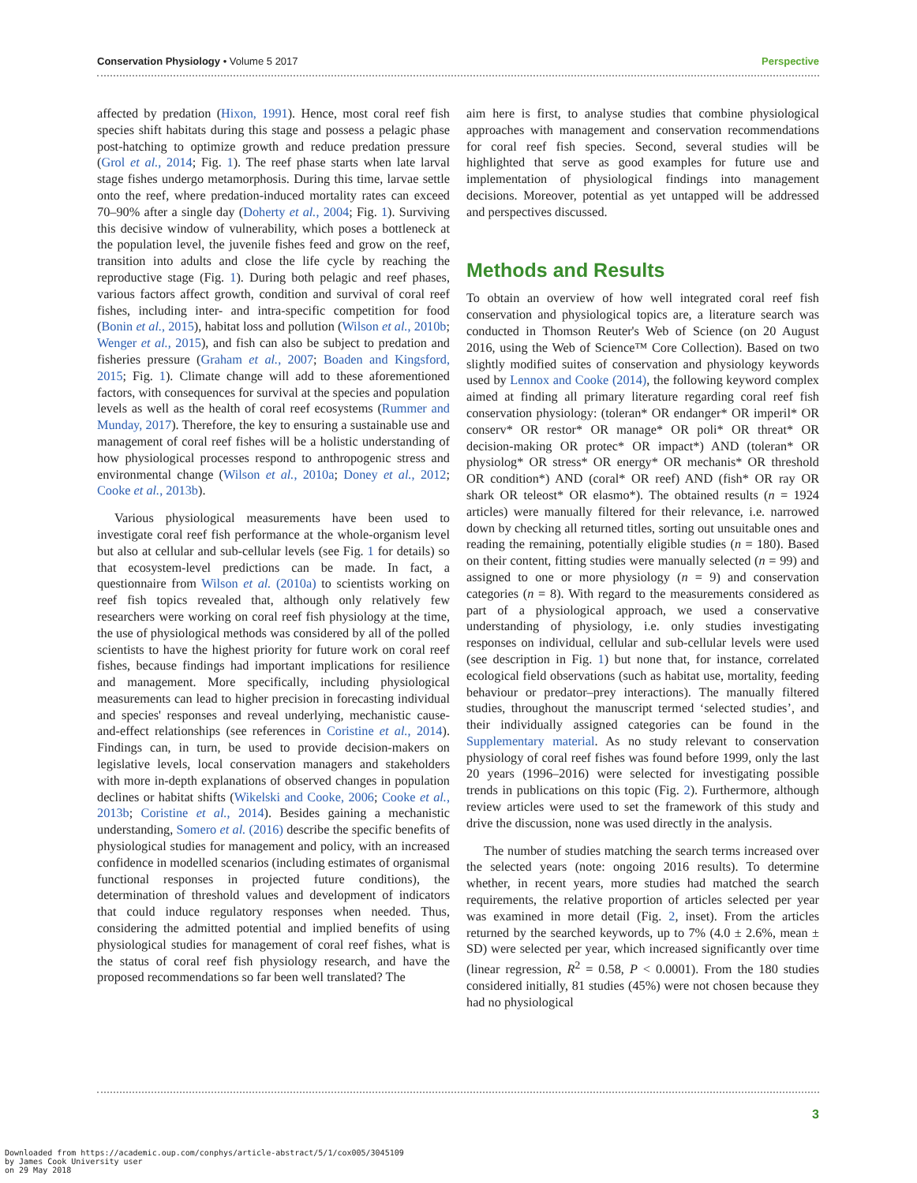Conservation Physiology • Volume 5 2017 Perspective
affected by predation (Hixon, 1991). Hence, most coral reef fish species shift habitats during this stage and possess a pelagic phase post-hatching to optimize growth and reduce predation pressure (Grol et al., 2014; Fig. 1). The reef phase starts when late larval stage fishes undergo metamorphosis. During this time, larvae settle onto the reef, where predation-induced mortality rates can exceed 70–90% after a single day (Doherty et al., 2004; Fig. 1). Surviving this decisive window of vulnerability, which poses a bottleneck at the population level, the juvenile fishes feed and grow on the reef, transition into adults and close the life cycle by reaching the reproductive stage (Fig. 1). During both pelagic and reef phases, various factors affect growth, condition and survival of coral reef fishes, including inter- and intra-specific competition for food (Bonin et al., 2015), habitat loss and pollution (Wilson et al., 2010b; Wenger et al., 2015), and fish can also be subject to predation and fisheries pressure (Graham et al., 2007; Boaden and Kingsford, 2015; Fig. 1). Climate change will add to these aforementioned factors, with consequences for survival at the species and population levels as well as the health of coral reef ecosystems (Rummer and Munday, 2017). Therefore, the key to ensuring a sustainable use and management of coral reef fishes will be a holistic understanding of how physiological processes respond to anthropogenic stress and environmental change (Wilson et al., 2010a; Doney et al., 2012; Cooke et al., 2013b).
Various physiological measurements have been used to investigate coral reef fish performance at the whole-organism level but also at cellular and sub-cellular levels (see Fig. 1 for details) so that ecosystem-level predictions can be made. In fact, a questionnaire from Wilson et al. (2010a) to scientists working on reef fish topics revealed that, although only relatively few researchers were working on coral reef fish physiology at the time, the use of physiological methods was considered by all of the polled scientists to have the highest priority for future work on coral reef fishes, because findings had important implications for resilience and management. More specifically, including physiological measurements can lead to higher precision in forecasting individual and species' responses and reveal underlying, mechanistic cause-and-effect relationships (see references in Coristine et al., 2014). Findings can, in turn, be used to provide decision-makers on legislative levels, local conservation managers and stakeholders with more in-depth explanations of observed changes in population declines or habitat shifts (Wikelski and Cooke, 2006; Cooke et al., 2013b; Coristine et al., 2014). Besides gaining a mechanistic understanding, Somero et al. (2016) describe the specific benefits of physiological studies for management and policy, with an increased confidence in modelled scenarios (including estimates of organismal functional responses in projected future conditions), the determination of threshold values and development of indicators that could induce regulatory responses when needed. Thus, considering the admitted potential and implied benefits of using physiological studies for management of coral reef fishes, what is the status of coral reef fish physiology research, and have the proposed recommendations so far been well translated? The
aim here is first, to analyse studies that combine physiological approaches with management and conservation recommendations for coral reef fish species. Second, several studies will be highlighted that serve as good examples for future use and implementation of physiological findings into management decisions. Moreover, potential as yet untapped will be addressed and perspectives discussed.
Methods and Results
To obtain an overview of how well integrated coral reef fish conservation and physiological topics are, a literature search was conducted in Thomson Reuter's Web of Science (on 20 August 2016, using the Web of Science™ Core Collection). Based on two slightly modified suites of conservation and physiology keywords used by Lennox and Cooke (2014), the following keyword complex aimed at finding all primary literature regarding coral reef fish conservation physiology: (toleran* OR endanger* OR imperil* OR conserv* OR restor* OR manage* OR poli* OR threat* OR decision-making OR protec* OR impact*) AND (toleran* OR physiolog* OR stress* OR energy* OR mechanis* OR threshold OR condition*) AND (coral* OR reef) AND (fish* OR ray OR shark OR teleost* OR elasmo*). The obtained results (n = 1924 articles) were manually filtered for their relevance, i.e. narrowed down by checking all returned titles, sorting out unsuitable ones and reading the remaining, potentially eligible studies (n = 180). Based on their content, fitting studies were manually selected (n = 99) and assigned to one or more physiology (n = 9) and conservation categories (n = 8). With regard to the measurements considered as part of a physiological approach, we used a conservative understanding of physiology, i.e. only studies investigating responses on individual, cellular and sub-cellular levels were used (see description in Fig. 1) but none that, for instance, correlated ecological field observations (such as habitat use, mortality, feeding behaviour or predator–prey interactions). The manually filtered studies, throughout the manuscript termed ‘selected studies’, and their individually assigned categories can be found in the Supplementary material. As no study relevant to conservation physiology of coral reef fishes was found before 1999, only the last 20 years (1996–2016) were selected for investigating possible trends in publications on this topic (Fig. 2). Furthermore, although review articles were used to set the framework of this study and drive the discussion, none was used directly in the analysis.
The number of studies matching the search terms increased over the selected years (note: ongoing 2016 results). To determine whether, in recent years, more studies had matched the search requirements, the relative proportion of articles selected per year was examined in more detail (Fig. 2, inset). From the articles returned by the searched keywords, up to 7% (4.0 ± 2.6%, mean ± SD) were selected per year, which increased significantly over time (linear regression, R<sup>2</sup> = 0.58, P < 0.0001). From the 180 studies considered initially, 81 studies (45%) were not chosen because they had no physiological
3
Downloaded from https://academic.oup.com/conphys/article-abstract/5/1/cox005/3045109
by James Cook University user
on 29 May 2018